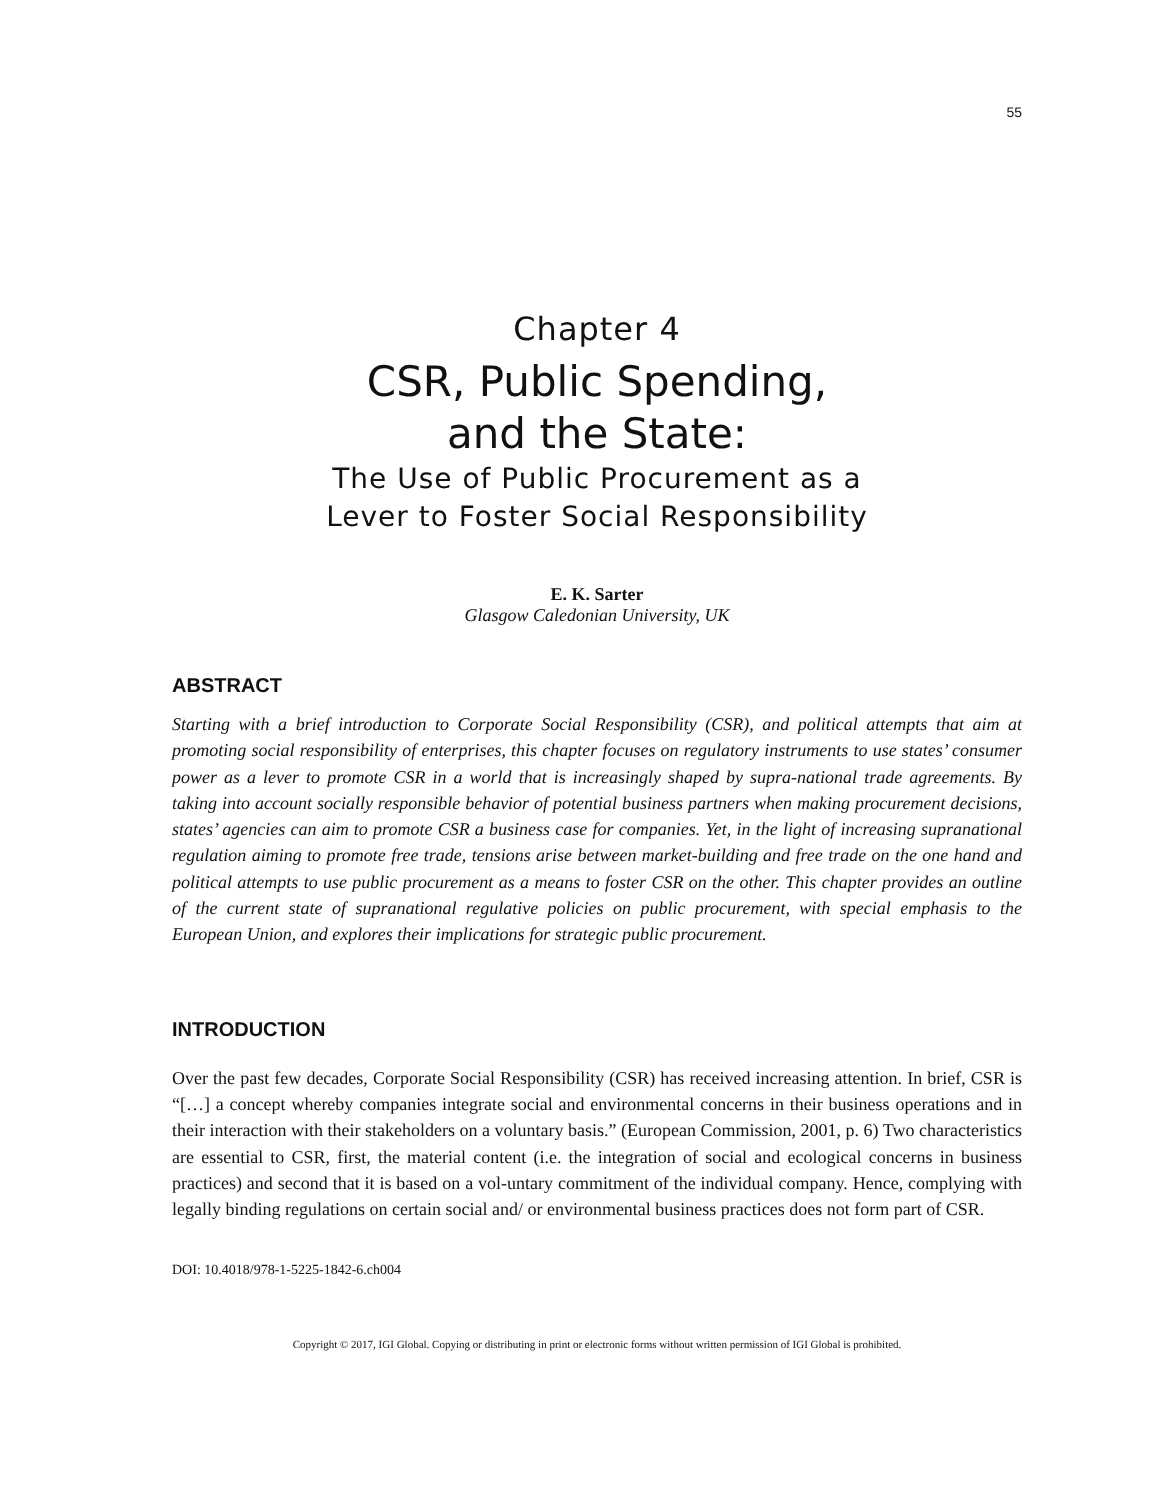55
Chapter 4
CSR, Public Spending,
and the State:
The Use of Public Procurement as a
Lever to Foster Social Responsibility
E. K. Sarter
Glasgow Caledonian University, UK
ABSTRACT
Starting with a brief introduction to Corporate Social Responsibility (CSR), and political attempts that aim at promoting social responsibility of enterprises, this chapter focuses on regulatory instruments to use states’ consumer power as a lever to promote CSR in a world that is increasingly shaped by supra-national trade agreements. By taking into account socially responsible behavior of potential business partners when making procurement decisions, states’ agencies can aim to promote CSR a business case for companies. Yet, in the light of increasing supranational regulation aiming to promote free trade, tensions arise between market-building and free trade on the one hand and political attempts to use public procurement as a means to foster CSR on the other. This chapter provides an outline of the current state of supranational regulative policies on public procurement, with special emphasis to the European Union, and explores their implications for strategic public procurement.
INTRODUCTION
Over the past few decades, Corporate Social Responsibility (CSR) has received increasing attention. In brief, CSR is “[…] a concept whereby companies integrate social and environmental concerns in their business operations and in their interaction with their stakeholders on a voluntary basis.” (European Commission, 2001, p. 6) Two characteristics are essential to CSR, first, the material content (i.e. the integration of social and ecological concerns in business practices) and second that it is based on a vol-untary commitment of the individual company. Hence, complying with legally binding regulations on certain social and/ or environmental business practices does not form part of CSR.
DOI: 10.4018/978-1-5225-1842-6.ch004
Copyright © 2017, IGI Global. Copying or distributing in print or electronic forms without written permission of IGI Global is prohibited.